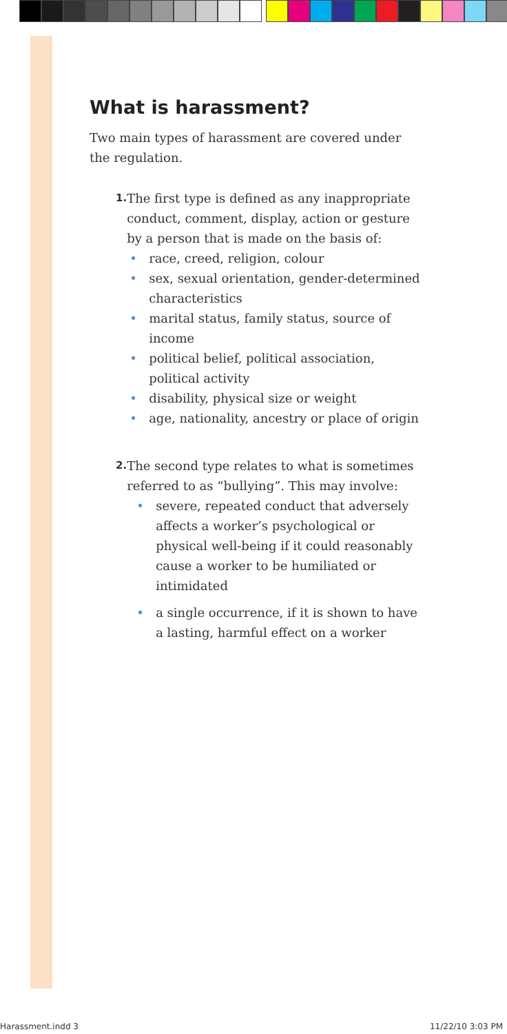What is harassment?
Two main types of harassment are covered under the regulation.
1.
The first type is defined as any inappropriate conduct, comment, display, action or gesture by a person that is made on the basis of:
• race, creed, religion, colour
• sex, sexual orientation, gender-determined characteristics
• marital status, family status, source of income
• political belief, political association, political activity
• disability, physical size or weight
• age, nationality, ancestry or place of origin
2.
The second type relates to what is sometimes referred to as “bullying”. This may involve:
• severe, repeated conduct that adversely affects a worker’s psychological or physical well-being if it could reasonably cause a worker to be humiliated or intimidated
• a single occurrence, if it is shown to have a lasting, harmful effect on a worker
Harassment.indd 3 11/22/10 3:03 PM